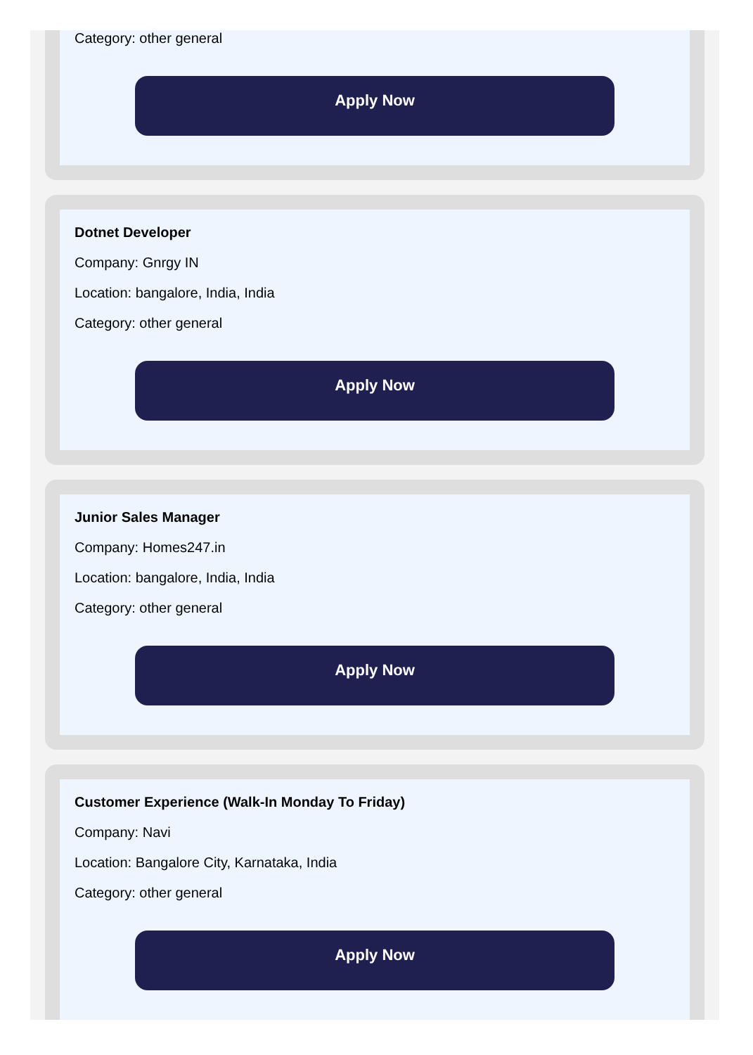Category: other general
Apply Now
Dotnet Developer
Company: Gnrgy IN
Location: bangalore, India, India
Category: other general
Apply Now
Junior Sales Manager
Company: Homes247.in
Location: bangalore, India, India
Category: other general
Apply Now
Customer Experience (Walk-In Monday To Friday)
Company: Navi
Location: Bangalore City, Karnataka, India
Category: other general
Apply Now